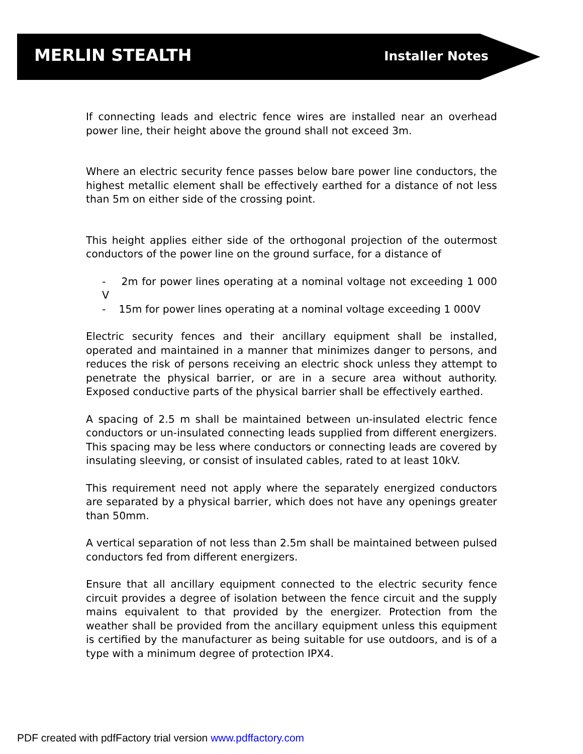MERLIN STEALTH
Installer Notes
If connecting leads and electric fence wires are installed near an overhead power line, their height above the ground shall not exceed 3m.
Where an electric security fence passes below bare power line conductors, the highest metallic element shall be effectively earthed for a distance of not less than 5m on either side of the crossing point.
This height applies either side of the orthogonal projection of the outermost conductors of the power line on the ground surface, for a distance of
- 2m for power lines operating at a nominal voltage not exceeding 1 000 V
- 15m for power lines operating at a nominal voltage exceeding 1 000V
Electric security fences and their ancillary equipment shall be installed, operated and maintained in a manner that minimizes danger to persons, and reduces the risk of persons receiving an electric shock unless they attempt to penetrate the physical barrier, or are in a secure area without authority. Exposed conductive parts of the physical barrier shall be effectively earthed.
A spacing of 2.5 m shall be maintained between un-insulated electric fence conductors or un-insulated connecting leads supplied from different energizers. This spacing may be less where conductors or connecting leads are covered by insulating sleeving, or consist of insulated cables, rated to at least 10kV.
This requirement need not apply where the separately energized conductors are separated by a physical barrier, which does not have any openings greater than 50mm.
A vertical separation of not less than 2.5m shall be maintained between pulsed conductors fed from different energizers.
Ensure that all ancillary equipment connected to the electric security fence circuit provides a degree of isolation between the fence circuit and the supply mains equivalent to that provided by the energizer. Protection from the weather shall be provided from the ancillary equipment unless this equipment is certified by the manufacturer as being suitable for use outdoors, and is of a type with a minimum degree of protection IPX4.
PDF created with pdfFactory trial version www.pdffactory.com